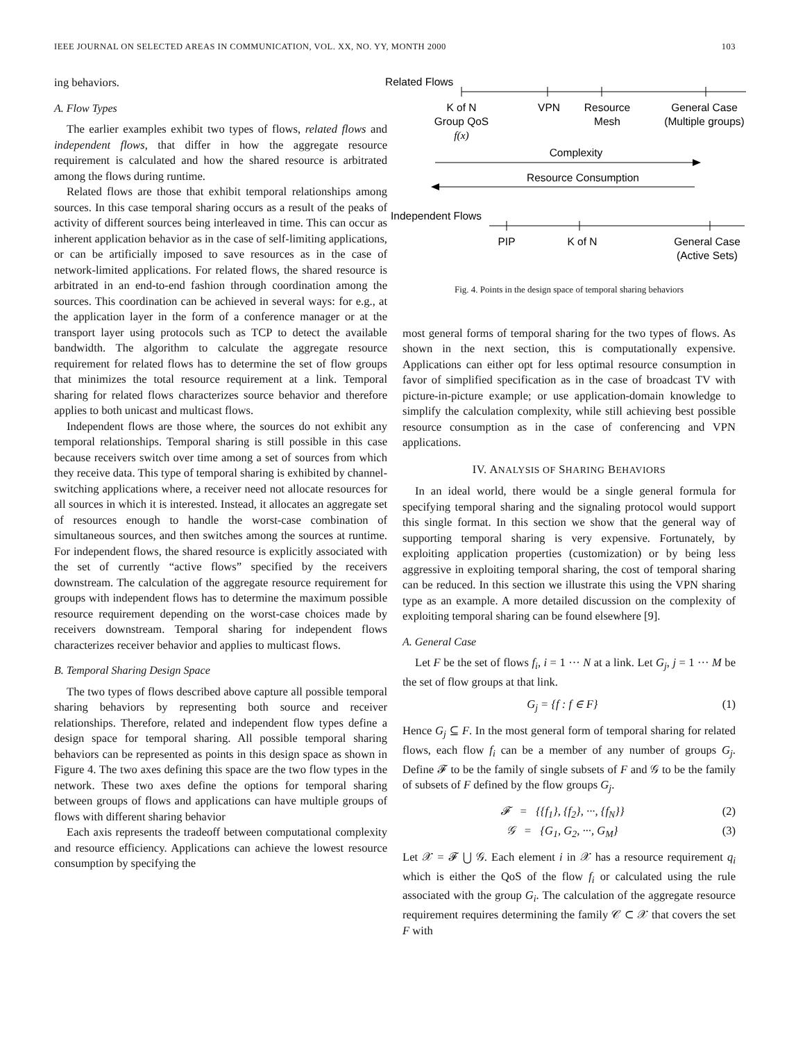IEEE JOURNAL ON SELECTED AREAS IN COMMUNICATION, VOL. XX, NO. YY, MONTH 2000 103
ing behaviors.
A. Flow Types
The earlier examples exhibit two types of flows, related flows and independent flows, that differ in how the aggregate resource requirement is calculated and how the shared resource is arbitrated among the flows during runtime.
Related flows are those that exhibit temporal relationships among sources. In this case temporal sharing occurs as a result of the peaks of activity of different sources being interleaved in time. This can occur as inherent application behavior as in the case of self-limiting applications, or can be artificially imposed to save resources as in the case of network-limited applications. For related flows, the shared resource is arbitrated in an end-to-end fashion through coordination among the sources. This coordination can be achieved in several ways: for e.g., at the application layer in the form of a conference manager or at the transport layer using protocols such as TCP to detect the available bandwidth. The algorithm to calculate the aggregate resource requirement for related flows has to determine the set of flow groups that minimizes the total resource requirement at a link. Temporal sharing for related flows characterizes source behavior and therefore applies to both unicast and multicast flows.
Independent flows are those where, the sources do not exhibit any temporal relationships. Temporal sharing is still possible in this case because receivers switch over time among a set of sources from which they receive data. This type of temporal sharing is exhibited by channel-switching applications where, a receiver need not allocate resources for all sources in which it is interested. Instead, it allocates an aggregate set of resources enough to handle the worst-case combination of simultaneous sources, and then switches among the sources at runtime. For independent flows, the shared resource is explicitly associated with the set of currently “active flows” specified by the receivers downstream. The calculation of the aggregate resource requirement for groups with independent flows has to determine the maximum possible resource requirement depending on the worst-case choices made by receivers downstream. Temporal sharing for independent flows characterizes receiver behavior and applies to multicast flows.
B. Temporal Sharing Design Space
The two types of flows described above capture all possible temporal sharing behaviors by representing both source and receiver relationships. Therefore, related and independent flow types define a design space for temporal sharing. All possible temporal sharing behaviors can be represented as points in this design space as shown in Figure 4. The two axes defining this space are the two flow types in the network. These two axes define the options for temporal sharing between groups of flows and applications can have multiple groups of flows with different sharing behavior
Each axis represents the tradeoff between computational complexity and resource efficiency. Applications can achieve the lowest resource consumption by specifying the
Related Flows
K of N
Group QoS
f(x)
VPN
Resource
Mesh
General Case
(Multiple groups)
Complexity
Resource Consumption
Independent Flows
PIP
K of N
General Case
(Active Sets)
Fig. 4. Points in the design space of temporal sharing behaviors
most general forms of temporal sharing for the two types of flows. As shown in the next section, this is computationally expensive. Applications can either opt for less optimal resource consumption in favor of simplified specification as in the case of broadcast TV with picture-in-picture example; or use application-domain knowledge to simplify the calculation complexity, while still achieving best possible resource consumption as in the case of conferencing and VPN applications.
IV. ANALYSIS OF SHARING BEHAVIORS
In an ideal world, there would be a single general formula for specifying temporal sharing and the signaling protocol would support this single format. In this section we show that the general way of supporting temporal sharing is very expensive. Fortunately, by exploiting application properties (customization) or by being less aggressive in exploiting temporal sharing, the cost of temporal sharing can be reduced. In this section we illustrate this using the VPN sharing type as an example. A more detailed discussion on the complexity of exploiting temporal sharing can be found elsewhere [9].
A. General Case
Let F be the set of flows f<sub>i</sub>, i = 1 ··· N at a link. Let G<sub>j</sub>, j = 1 ··· M be the set of flow groups at that link.
G<sub>j</sub> = {f : f ∈ F} (1)
Hence G<sub>j</sub> ⊆ F. In the most general form of temporal sharing for related flows, each flow f<sub>i</sub> can be a member of any number of groups G<sub>j</sub>. Define 𝓕 to be the family of single subsets of F and 𝒢 to be the family of subsets of F defined by the flow groups G<sub>j</sub>.
𝓕 = {{f<sub>1</sub>}, {f<sub>2</sub>}, ···, {f<sub>N</sub>}} (2)
𝒢 = {G<sub>1</sub>, G<sub>2</sub>, ···, G<sub>M</sub>} (3)
Let 𝒳 = 𝓕 ⋃ 𝒢. Each element i in 𝒳 has a resource requirement q<sub>i</sub> which is either the QoS of the flow f<sub>i</sub> or calculated using the rule associated with the group G<sub>i</sub>. The calculation of the aggregate resource requirement requires determining the family 𝒞 ⊂ 𝒳 that covers the set F with